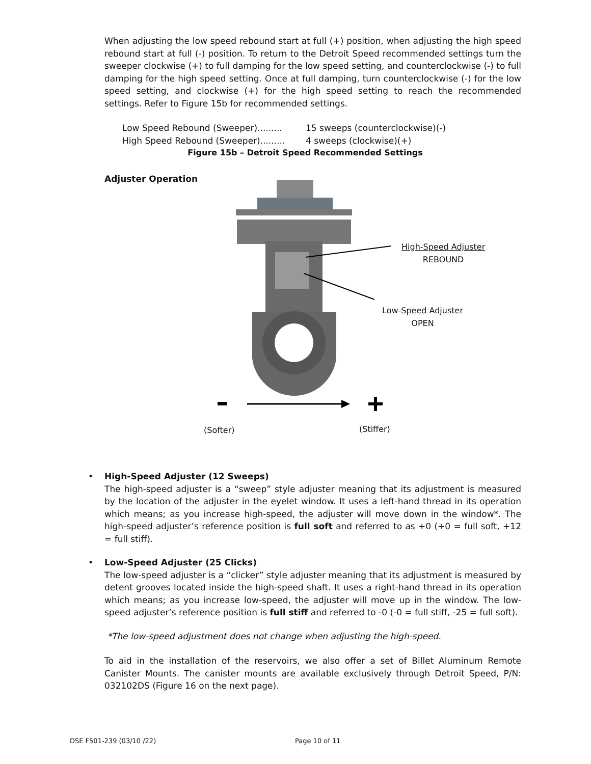When adjusting the low speed rebound start at full (+) position, when adjusting the high speed rebound start at full (-) position. To return to the Detroit Speed recommended settings turn the sweeper clockwise (+) to full damping for the low speed setting, and counterclockwise (-) to full damping for the high speed setting. Once at full damping, turn counterclockwise (-) for the low speed setting, and clockwise (+) for the high speed setting to reach the recommended settings. Refer to Figure 15b for recommended settings.
Low Speed Rebound (Sweeper)......... 15 sweeps (counterclockwise)(-)
High Speed Rebound (Sweeper)......... 4 sweeps (clockwise)(+)
Figure 15b – Detroit Speed Recommended Settings
Adjuster Operation
High-Speed Adjuster
REBOUND
Low-Speed Adjuster
OPEN
(Softer) (Stiffer)
• High-Speed Adjuster (12 Sweeps)
The high-speed adjuster is a “sweep” style adjuster meaning that its adjustment is measured by the location of the adjuster in the eyelet window. It uses a left-hand thread in its operation which means; as you increase high-speed, the adjuster will move down in the window*. The high-speed adjuster’s reference position is full soft and referred to as +0 (+0 = full soft, +12 = full stiff).
• Low-Speed Adjuster (25 Clicks)
The low-speed adjuster is a “clicker” style adjuster meaning that its adjustment is measured by detent grooves located inside the high-speed shaft. It uses a right-hand thread in its operation which means; as you increase low-speed, the adjuster will move up in the window. The low-speed adjuster’s reference position is full stiff and referred to -0 (-0 = full stiff, -25 = full soft).
*The low-speed adjustment does not change when adjusting the high-speed.
To aid in the installation of the reservoirs, we also offer a set of Billet Aluminum Remote Canister Mounts. The canister mounts are available exclusively through Detroit Speed, P/N: 032102DS (Figure 16 on the next page).
DSE F501-239 (03/10 /22) Page 10 of 11